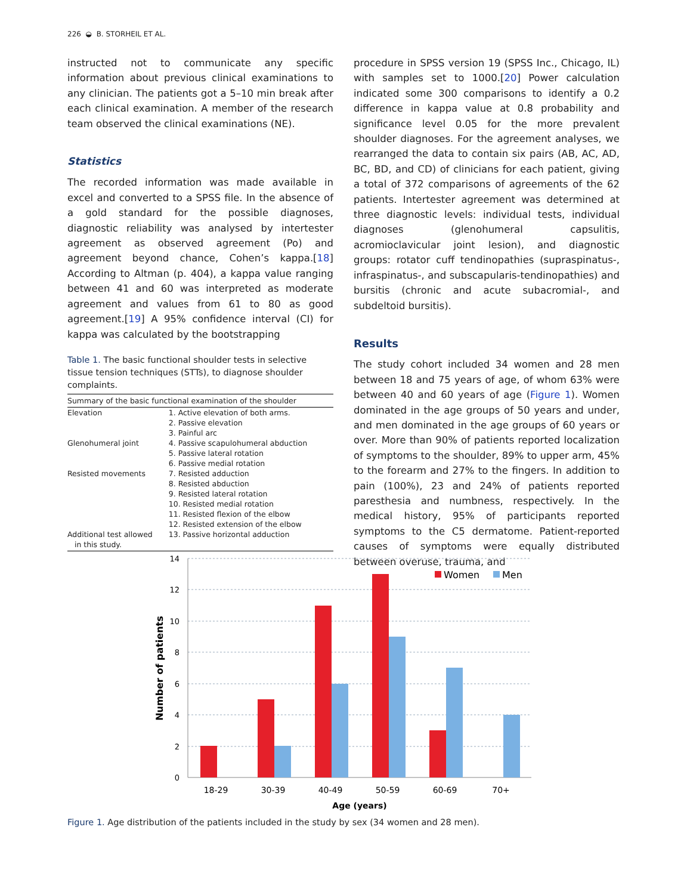226 ◒ B. STORHEIL ET AL.
instructed not to communicate any specific information about previous clinical examinations to any clinician. The patients got a 5–10 min break after each clinical examination. A member of the research team observed the clinical examinations (NE).
Statistics
The recorded information was made available in excel and converted to a SPSS file. In the absence of a gold standard for the possible diagnoses, diagnostic reliability was analysed by intertester agreement as observed agreement (Po) and agreement beyond chance, Cohen’s kappa.[18] According to Altman (p. 404), a kappa value ranging between 41 and 60 was interpreted as moderate agreement and values from 61 to 80 as good agreement.[19] A 95% confidence interval (CI) for kappa was calculated by the bootstrapping
Table 1. The basic functional shoulder tests in selective tissue tension techniques (STTs), to diagnose shoulder complaints.
| Summary of the basic functional examination of the shoulder | |
| --- | --- |
| Elevation | 1. Active elevation of both arms. 2. Passive elevation 3. Painful arc |
| Glenohumeral joint | 4. Passive scapulohumeral abduction 5. Passive lateral rotation 6. Passive medial rotation |
| Resisted movements | 7. Resisted adduction 8. Resisted abduction 9. Resisted lateral rotation 10. Resisted medial rotation 11. Resisted flexion of the elbow 12. Resisted extension of the elbow |
| Additional test allowed in this study. | 13. Passive horizontal adduction |
procedure in SPSS version 19 (SPSS Inc., Chicago, IL) with samples set to 1000.[20] Power calculation indicated some 300 comparisons to identify a 0.2 difference in kappa value at 0.8 probability and significance level 0.05 for the more prevalent shoulder diagnoses. For the agreement analyses, we rearranged the data to contain six pairs (AB, AC, AD, BC, BD, and CD) of clinicians for each patient, giving a total of 372 comparisons of agreements of the 62 patients. Intertester agreement was determined at three diagnostic levels: individual tests, individual diagnoses (glenohumeral capsulitis, acromioclavicular joint lesion), and diagnostic groups: rotator cuff tendinopathies (supraspinatus-, infraspinatus-, and subscapularis-tendinopathies) and bursitis (chronic and acute subacromial-, and subdeltoid bursitis).
Results
The study cohort included 34 women and 28 men between 18 and 75 years of age, of whom 63% were between 40 and 60 years of age (Figure 1). Women dominated in the age groups of 50 years and under, and men dominated in the age groups of 60 years or over. More than 90% of patients reported localization of symptoms to the shoulder, 89% to upper arm, 45% to the forearm and 27% to the fingers. In addition to pain (100%), 23 and 24% of patients reported paresthesia and numbness, respectively. In the medical history, 95% of participants reported symptoms to the C5 dermatome. Patient-reported causes of symptoms were equally distributed between overuse, trauma, and
14
12
10
8
6
4
2
0
Number of patients
18-29
30-39
40-49
50-59
60-69
70+
Age (years)
Women
Men
Figure 1. Age distribution of the patients included in the study by sex (34 women and 28 men).